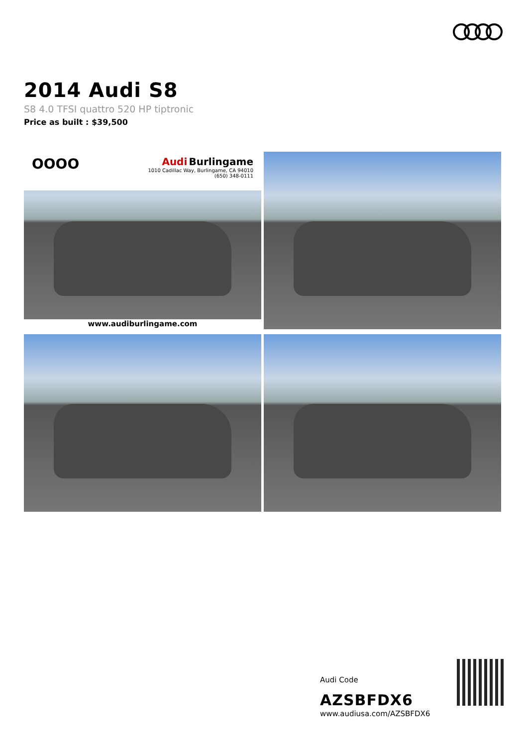2014 Audi S8
S8 4.0 TFSI quattro 520 HP tiptronic
Price as built : $39,500
OOOO
Audi Burlingame
1010 Cadillac Way, Burlingame, CA 94010
(650) 348-0111
www.audiburlingame.com
Audi Code
AZSBFDX6
www.audiusa.com/AZSBFDX6